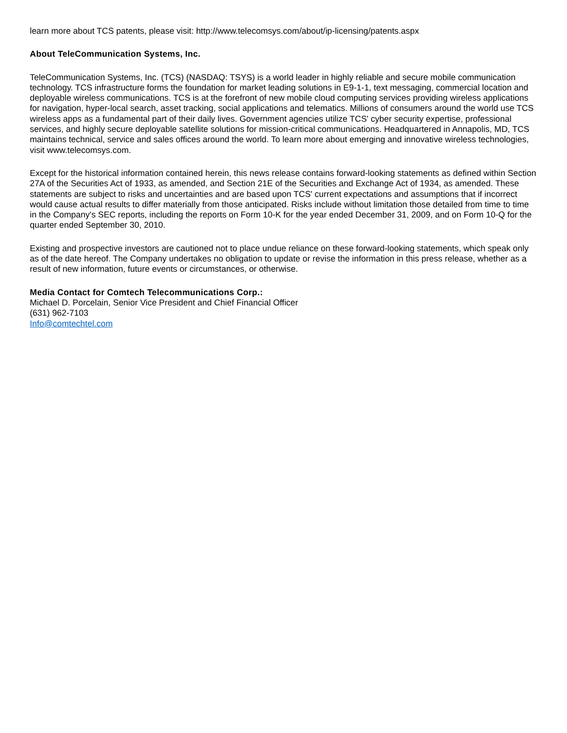learn more about TCS patents, please visit: http://www.telecomsys.com/about/ip-licensing/patents.aspx
About TeleCommunication Systems, Inc.
TeleCommunication Systems, Inc. (TCS) (NASDAQ: TSYS) is a world leader in highly reliable and secure mobile communication technology. TCS infrastructure forms the foundation for market leading solutions in E9-1-1, text messaging, commercial location and deployable wireless communications. TCS is at the forefront of new mobile cloud computing services providing wireless applications for navigation, hyper-local search, asset tracking, social applications and telematics. Millions of consumers around the world use TCS wireless apps as a fundamental part of their daily lives. Government agencies utilize TCS' cyber security expertise, professional services, and highly secure deployable satellite solutions for mission-critical communications. Headquartered in Annapolis, MD, TCS maintains technical, service and sales offices around the world. To learn more about emerging and innovative wireless technologies, visit www.telecomsys.com.
Except for the historical information contained herein, this news release contains forward-looking statements as defined within Section 27A of the Securities Act of 1933, as amended, and Section 21E of the Securities and Exchange Act of 1934, as amended. These statements are subject to risks and uncertainties and are based upon TCS' current expectations and assumptions that if incorrect would cause actual results to differ materially from those anticipated. Risks include without limitation those detailed from time to time in the Company's SEC reports, including the reports on Form 10-K for the year ended December 31, 2009, and on Form 10-Q for the quarter ended September 30, 2010.
Existing and prospective investors are cautioned not to place undue reliance on these forward-looking statements, which speak only as of the date hereof. The Company undertakes no obligation to update or revise the information in this press release, whether as a result of new information, future events or circumstances, or otherwise.
Media Contact for Comtech Telecommunications Corp.:
Michael D. Porcelain, Senior Vice President and Chief Financial Officer
(631) 962-7103
Info@comtechtel.com